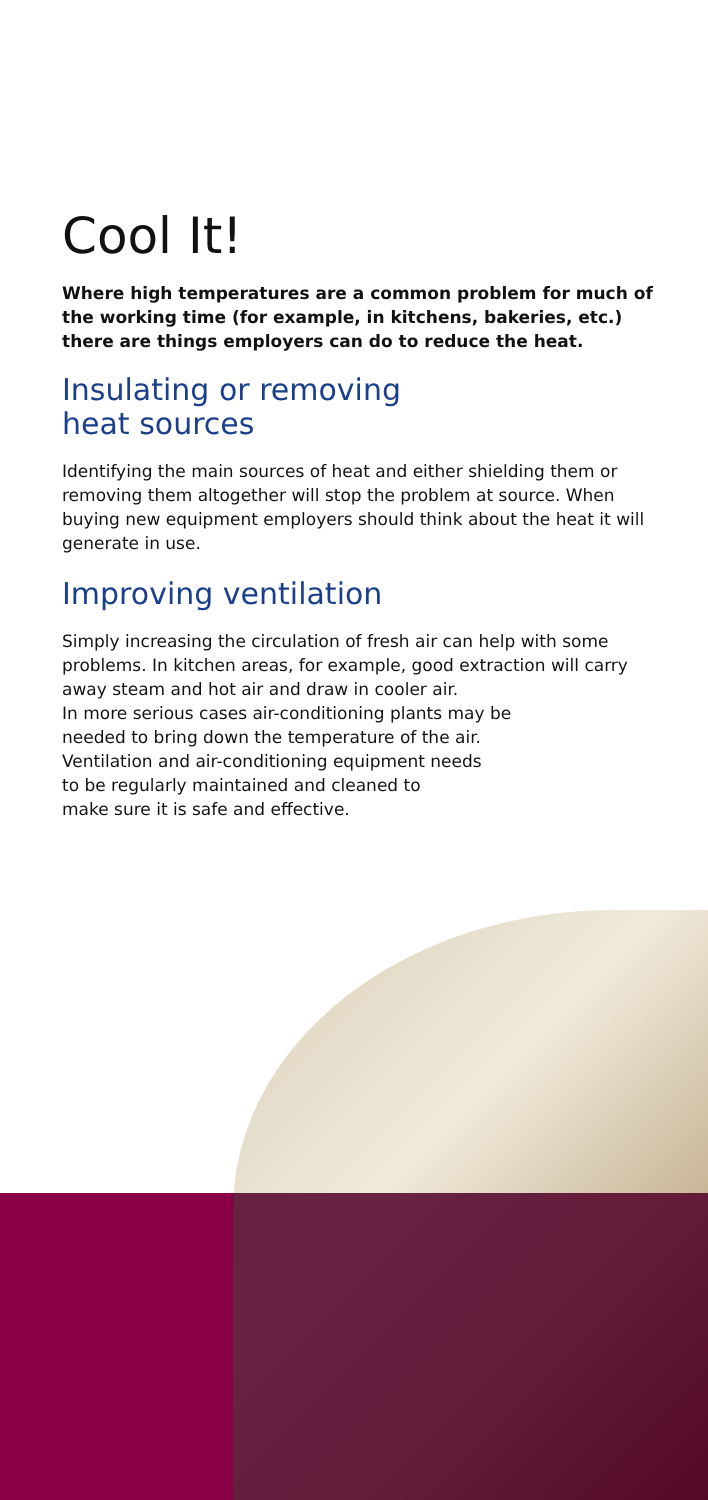Cool It!
Where high temperatures are a common problem for much of the working time (for example, in kitchens, bakeries, etc.) there are things employers can do to reduce the heat.
Insulating or removing
heat sources
Identifying the main sources of heat and either shielding them or removing them altogether will stop the problem at source. When buying new equipment employers should think about the heat it will generate in use.
Improving ventilation
Simply increasing the circulation of fresh air can help with some problems. In kitchen areas, for example, good extraction will carry away steam and hot air and draw in cooler air.
In more serious cases air-conditioning plants may be
needed to bring down the temperature of the air.
Ventilation and air-conditioning equipment needs
to be regularly maintained and cleaned to
make sure it is safe and effective.